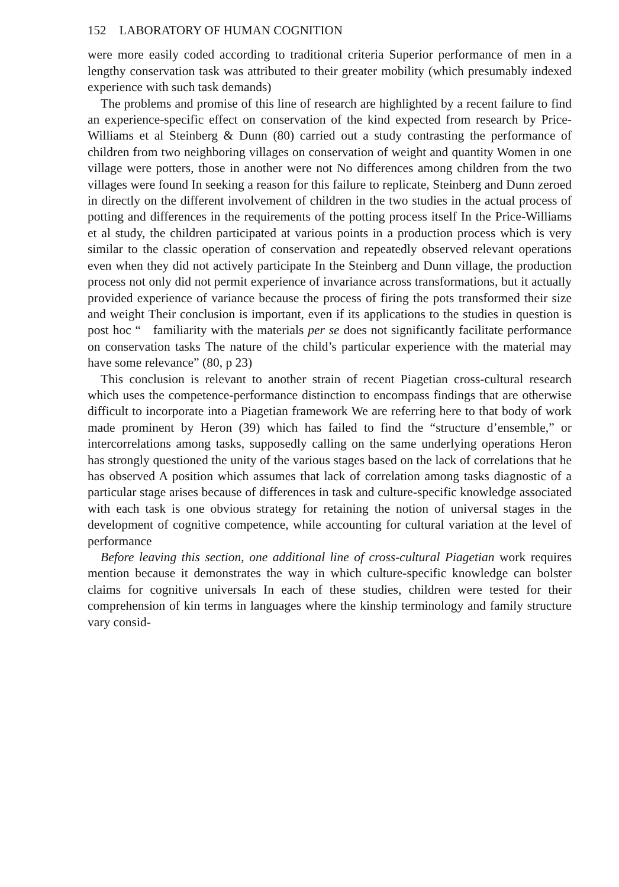152 LABORATORY OF HUMAN COGNITION
were more easily coded according to traditional criteria Superior performance of men in a lengthy conservation task was attributed to their greater mobility (which presumably indexed experience with such task demands)
The problems and promise of this line of research are highlighted by a recent failure to find an experience-specific effect on conservation of the kind expected from research by Price-Williams et al Steinberg & Dunn (80) carried out a study contrasting the performance of children from two neighboring villages on conservation of weight and quantity Women in one village were potters, those in another were not No differences among children from the two villages were found In seeking a reason for this failure to replicate, Steinberg and Dunn zeroed in directly on the different involvement of children in the two studies in the actual process of potting and differences in the requirements of the potting process itself In the Price-Williams et al study, the children participated at various points in a production process which is very similar to the classic operation of conservation and repeatedly observed relevant operations even when they did not actively participate In the Steinberg and Dunn village, the production process not only did not permit experience of invariance across transformations, but it actually provided experience of variance because the process of firing the pots transformed their size and weight Their conclusion is important, even if its applications to the studies in question is post hoc “ familiarity with the materials per se does not significantly facilitate performance on conservation tasks The nature of the child’s particular experience with the material may have some relevance” (80, p 23)
This conclusion is relevant to another strain of recent Piagetian cross-cultural research which uses the competence-performance distinction to encompass findings that are otherwise difficult to incorporate into a Piagetian framework We are referring here to that body of work made prominent by Heron (39) which has failed to find the “structure d’ensemble,” or intercorrelations among tasks, supposedly calling on the same underlying operations Heron has strongly questioned the unity of the various stages based on the lack of correlations that he has observed A position which assumes that lack of correlation among tasks diagnostic of a particular stage arises because of differences in task and culture-specific knowledge associated with each task is one obvious strategy for retaining the notion of universal stages in the development of cognitive competence, while accounting for cultural variation at the level of performance
Before leaving this section, one additional line of cross-cultural Piagetian work requires mention because it demonstrates the way in which culture-specific knowledge can bolster claims for cognitive universals In each of these studies, children were tested for their comprehension of kin terms in languages where the kinship terminology and family structure vary consid-